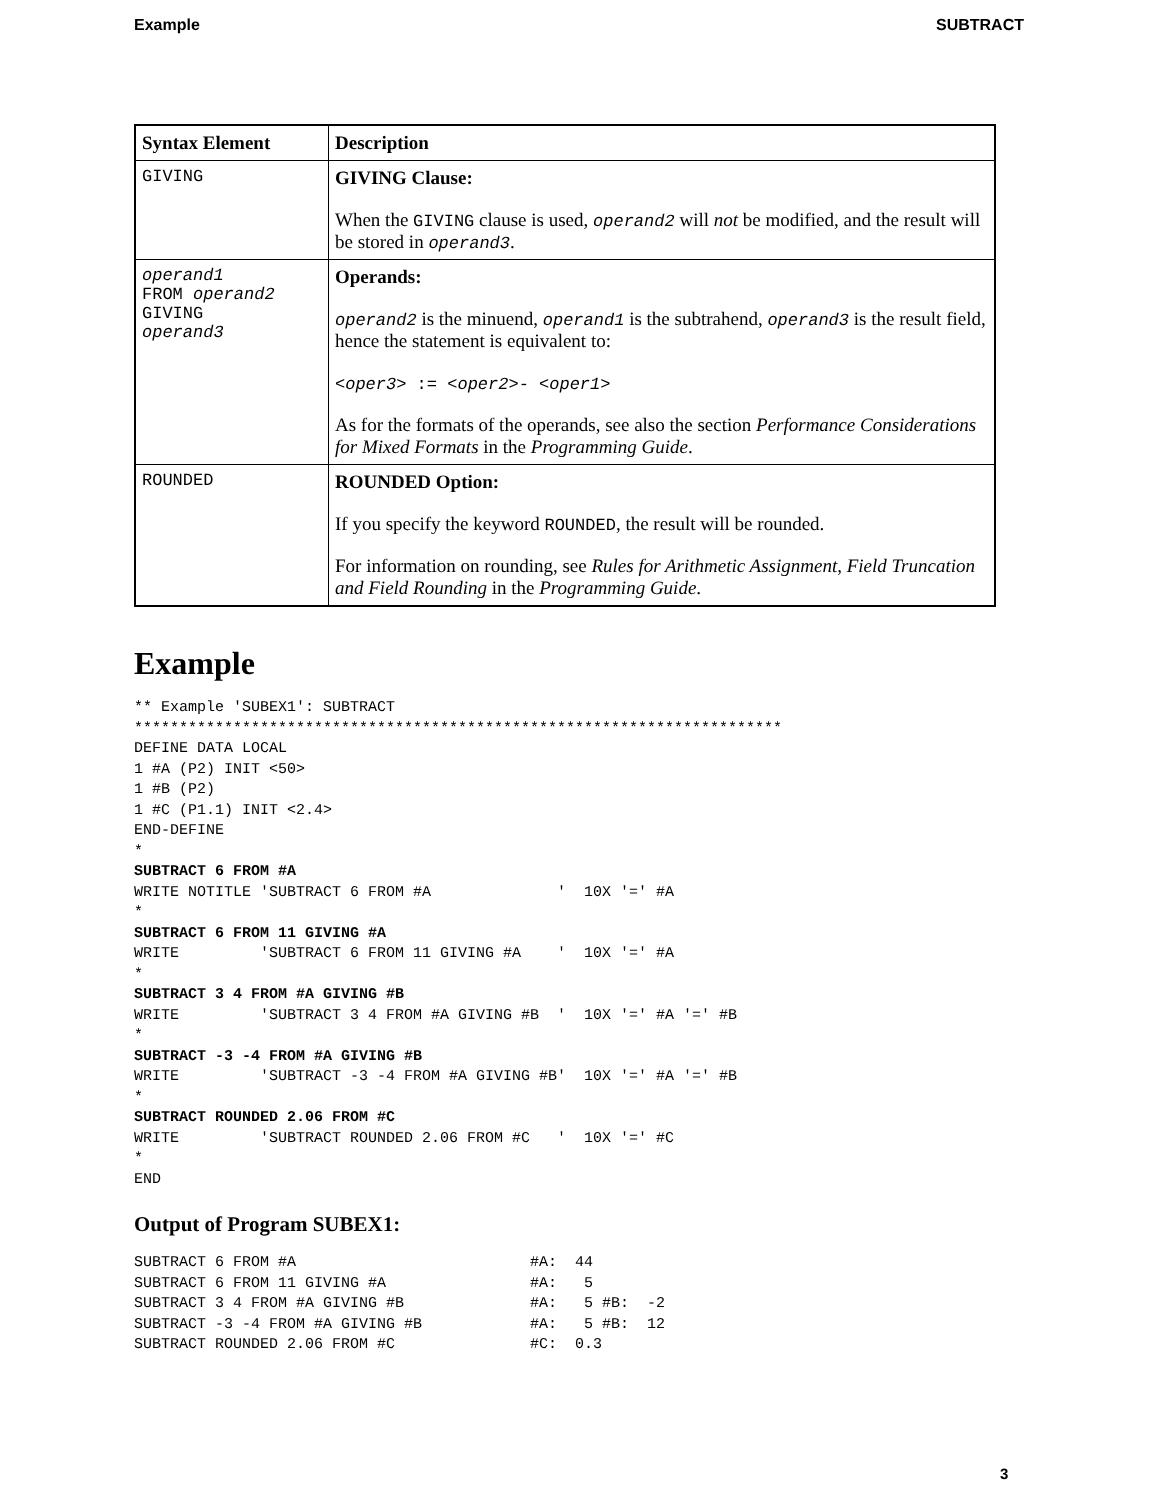Example SUBTRACT
| Syntax Element | Description |
| --- | --- |
| GIVING | GIVING Clause: When the GIVING clause is used, operand2 will not be modified, and the result will be stored in operand3 . |
| operand1 FROM operand2 GIVING operand3 | Operands: operand2 is the minuend, operand1 is the subtrahend, operand3 is the result field, hence the statement is equivalent to: <oper3> := <oper2> - <oper1> As for the formats of the operands, see also the section Performance Considerations for Mixed Formats in the Programming Guide . |
| ROUNDED | ROUNDED Option: If you specify the keyword ROUNDED , the result will be rounded. For information on rounding, see Rules for Arithmetic Assignment , Field Truncation and Field Rounding in the Programming Guide . |
Example
** Example 'SUBEX1': SUBTRACT
************************************************************************
DEFINE DATA LOCAL
1 #A (P2) INIT <50>
1 #B (P2)
1 #C (P1.1) INIT <2.4>
END-DEFINE
*
SUBTRACT 6 FROM #A
WRITE NOTITLE 'SUBTRACT 6 FROM #A              '  10X '=' #A
*
SUBTRACT 6 FROM 11 GIVING #A
WRITE         'SUBTRACT 6 FROM 11 GIVING #A    '  10X '=' #A
*
SUBTRACT 3 4 FROM #A GIVING #B
WRITE         'SUBTRACT 3 4 FROM #A GIVING #B  '  10X '=' #A '=' #B
*
SUBTRACT -3 -4 FROM #A GIVING #B
WRITE         'SUBTRACT -3 -4 FROM #A GIVING #B'  10X '=' #A '=' #B
*
SUBTRACT ROUNDED 2.06 FROM #C
WRITE         'SUBTRACT ROUNDED 2.06 FROM #C   '  10X '=' #C
*
END
Output of Program SUBEX1:
SUBTRACT 6 FROM #A                          #A:  44
SUBTRACT 6 FROM 11 GIVING #A                #A:   5
SUBTRACT 3 4 FROM #A GIVING #B              #A:   5 #B:  -2
SUBTRACT -3 -4 FROM #A GIVING #B            #A:   5 #B:  12
SUBTRACT ROUNDED 2.06 FROM #C               #C:  0.3
3